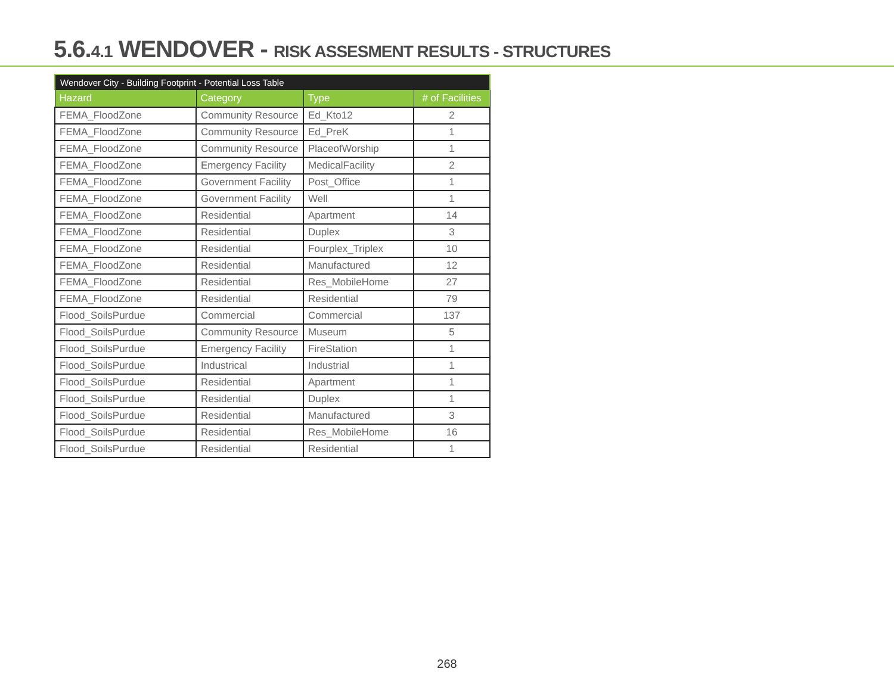5.6.4.1 WENDOVER - RISK ASSESMENT RESULTS - STRUCTURES
Wendover City - Building Footprint - Potential Loss Table
| Hazard | Category | Type | # of Facilities |
| --- | --- | --- | --- |
| FEMA_FloodZone | Community Resource | Ed_Kto12 | 2 |
| FEMA_FloodZone | Community Resource | Ed_PreK | 1 |
| FEMA_FloodZone | Community Resource | PlaceofWorship | 1 |
| FEMA_FloodZone | Emergency Facility | MedicalFacility | 2 |
| FEMA_FloodZone | Government Facility | Post_Office | 1 |
| FEMA_FloodZone | Government Facility | Well | 1 |
| FEMA_FloodZone | Residential | Apartment | 14 |
| FEMA_FloodZone | Residential | Duplex | 3 |
| FEMA_FloodZone | Residential | Fourplex_Triplex | 10 |
| FEMA_FloodZone | Residential | Manufactured | 12 |
| FEMA_FloodZone | Residential | Res_MobileHome | 27 |
| FEMA_FloodZone | Residential | Residential | 79 |
| Flood_SoilsPurdue | Commercial | Commercial | 137 |
| Flood_SoilsPurdue | Community Resource | Museum | 5 |
| Flood_SoilsPurdue | Emergency Facility | FireStation | 1 |
| Flood_SoilsPurdue | Industrical | Industrial | 1 |
| Flood_SoilsPurdue | Residential | Apartment | 1 |
| Flood_SoilsPurdue | Residential | Duplex | 1 |
| Flood_SoilsPurdue | Residential | Manufactured | 3 |
| Flood_SoilsPurdue | Residential | Res_MobileHome | 16 |
| Flood_SoilsPurdue | Residential | Residential | 1 |
268